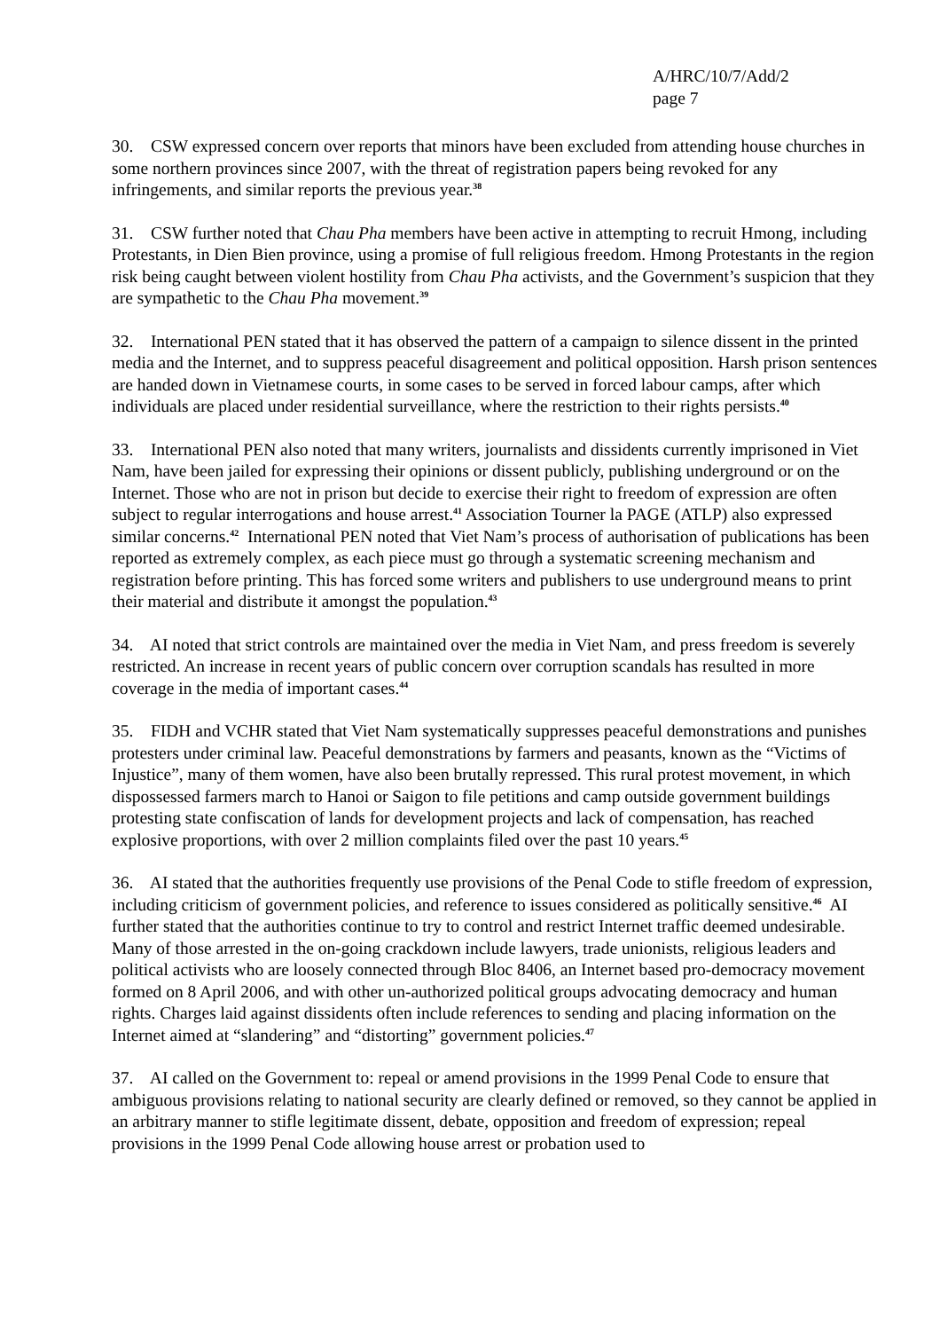A/HRC/10/7/Add/2
page 7
30. CSW expressed concern over reports that minors have been excluded from attending house churches in some northern provinces since 2007, with the threat of registration papers being revoked for any infringements, and similar reports the previous year.<sup>38</sup>
31. CSW further noted that Chau Pha members have been active in attempting to recruit Hmong, including Protestants, in Dien Bien province, using a promise of full religious freedom. Hmong Protestants in the region risk being caught between violent hostility from Chau Pha activists, and the Government’s suspicion that they are sympathetic to the Chau Pha movement.<sup>39</sup>
32. International PEN stated that it has observed the pattern of a campaign to silence dissent in the printed media and the Internet, and to suppress peaceful disagreement and political opposition. Harsh prison sentences are handed down in Vietnamese courts, in some cases to be served in forced labour camps, after which individuals are placed under residential surveillance, where the restriction to their rights persists.<sup>40</sup>
33. International PEN also noted that many writers, journalists and dissidents currently imprisoned in Viet Nam, have been jailed for expressing their opinions or dissent publicly, publishing underground or on the Internet. Those who are not in prison but decide to exercise their right to freedom of expression are often subject to regular interrogations and house arrest.<sup>41</sup> Association Tourner la PAGE (ATLP) also expressed similar concerns.<sup>42</sup> International PEN noted that Viet Nam’s process of authorisation of publications has been reported as extremely complex, as each piece must go through a systematic screening mechanism and registration before printing. This has forced some writers and publishers to use underground means to print their material and distribute it amongst the population.<sup>43</sup>
34. AI noted that strict controls are maintained over the media in Viet Nam, and press freedom is severely restricted. An increase in recent years of public concern over corruption scandals has resulted in more coverage in the media of important cases.<sup>44</sup>
35. FIDH and VCHR stated that Viet Nam systematically suppresses peaceful demonstrations and punishes protesters under criminal law. Peaceful demonstrations by farmers and peasants, known as the “Victims of Injustice”, many of them women, have also been brutally repressed. This rural protest movement, in which dispossessed farmers march to Hanoi or Saigon to file petitions and camp outside government buildings protesting state confiscation of lands for development projects and lack of compensation, has reached explosive proportions, with over 2 million complaints filed over the past 10 years.<sup>45</sup>
36. AI stated that the authorities frequently use provisions of the Penal Code to stifle freedom of expression, including criticism of government policies, and reference to issues considered as politically sensitive.<sup>46</sup> AI further stated that the authorities continue to try to control and restrict Internet traffic deemed undesirable. Many of those arrested in the on-going crackdown include lawyers, trade unionists, religious leaders and political activists who are loosely connected through Bloc 8406, an Internet based pro-democracy movement formed on 8 April 2006, and with other un-authorized political groups advocating democracy and human rights. Charges laid against dissidents often include references to sending and placing information on the Internet aimed at “slandering” and “distorting” government policies.<sup>47</sup>
37. AI called on the Government to: repeal or amend provisions in the 1999 Penal Code to ensure that ambiguous provisions relating to national security are clearly defined or removed, so they cannot be applied in an arbitrary manner to stifle legitimate dissent, debate, opposition and freedom of expression; repeal provisions in the 1999 Penal Code allowing house arrest or probation used to